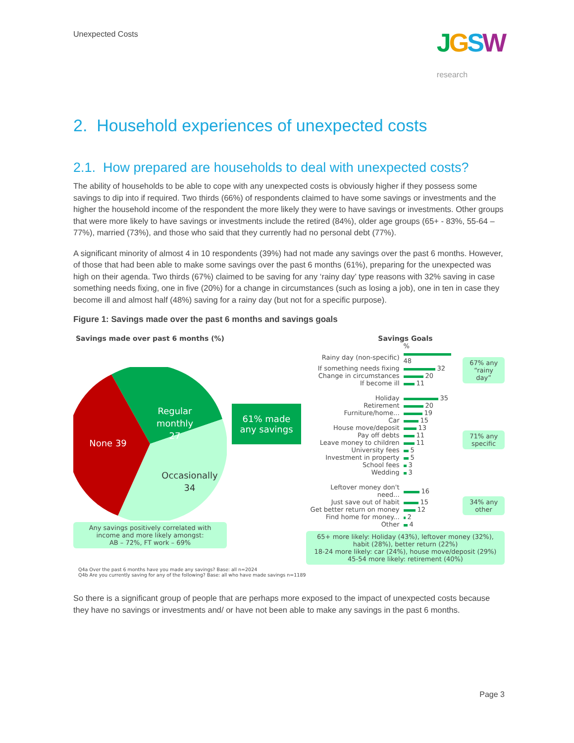Unexpected Costs JGSW
research
2. Household experiences of unexpected costs
2.1. How prepared are households to deal with unexpected costs?
The ability of households to be able to cope with any unexpected costs is obviously higher if they possess some savings to dip into if required. Two thirds (66%) of respondents claimed to have some savings or investments and the higher the household income of the respondent the more likely they were to have savings or investments. Other groups that were more likely to have savings or investments include the retired (84%), older age groups (65+ - 83%, 55-64 – 77%), married (73%), and those who said that they currently had no personal debt (77%).
A significant minority of almost 4 in 10 respondents (39%) had not made any savings over the past 6 months. However, of those that had been able to make some savings over the past 6 months (61%), preparing for the unexpected was high on their agenda. Two thirds (67%) claimed to be saving for any ‘rainy day’ type reasons with 32% saving in case something needs fixing, one in five (20%) for a change in circumstances (such as losing a job), one in ten in case they become ill and almost half (48%) saving for a rainy day (but not for a specific purpose).
Figure 1: Savings made over the past 6 months and savings goals
Savings made over past 6 months (%)
Regular
monthly
27
None 39
Occasionally
34
Any savings positively correlated with income and more likely amongst:
AB – 72%, FT work – 69%
61% made any savings
Savings Goals
| | % |
| Rainy day (non-specific) | 48 |
| If something needs fixing | 32 |
| Change in circumstances | 20 |
| If become ill | 11 |
| Holiday | 35 |
| Retirement | 20 |
| Furniture/home... | 19 |
| Car | 15 |
| House move/deposit | 13 |
| Pay off debts | 11 |
| Leave money to children | 11 |
| University fees | 5 |
| Investment in property | 5 |
| School fees | 3 |
| Wedding | 3 |
| Leftover money don't need... | 16 |
| Just save out of habit | 15 |
| Get better return on money | 12 |
| Find home for money... | 2 |
| Other | 4 |
67% any “rainy day”
71% any specific
34% any other
65+ more likely: Holiday (43%), leftover money (32%), habit (28%), better return (22%)
18-24 more likely: car (24%), house move/deposit (29%)
45-54 more likely: retirement (40%)
Q4a Over the past 6 months have you made any savings? Base: all n=2024
Q4b Are you currently saving for any of the following? Base: all who have made savings n=1189
So there is a significant group of people that are perhaps more exposed to the impact of unexpected costs because they have no savings or investments and/ or have not been able to make any savings in the past 6 months.
Page 3